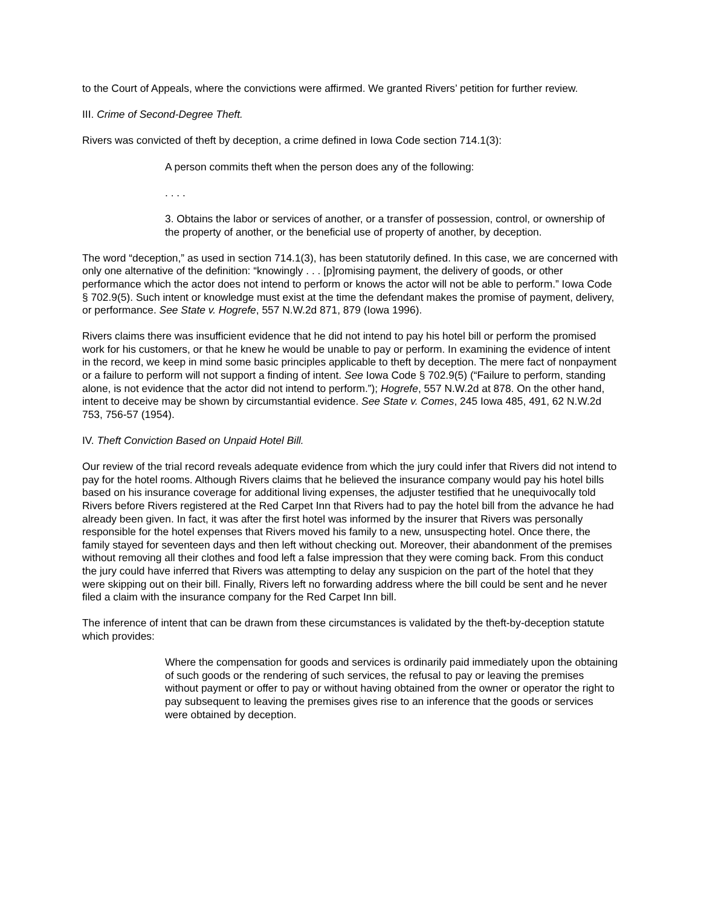to the Court of Appeals, where the convictions were affirmed. We granted Rivers’ petition for further review.
III. Crime of Second-Degree Theft.
Rivers was convicted of theft by deception, a crime defined in Iowa Code section 714.1(3):
A person commits theft when the person does any of the following:
. . . .
3. Obtains the labor or services of another, or a transfer of possession, control, or ownership of the property of another, or the beneficial use of property of another, by deception.
The word “deception,” as used in section 714.1(3), has been statutorily defined. In this case, we are concerned with only one alternative of the definition: “knowingly . . . [p]romising payment, the delivery of goods, or other performance which the actor does not intend to perform or knows the actor will not be able to perform.” Iowa Code § 702.9(5). Such intent or knowledge must exist at the time the defendant makes the promise of payment, delivery, or performance. See State v. Hogrefe, 557 N.W.2d 871, 879 (Iowa 1996).
Rivers claims there was insufficient evidence that he did not intend to pay his hotel bill or perform the promised work for his customers, or that he knew he would be unable to pay or perform. In examining the evidence of intent in the record, we keep in mind some basic principles applicable to theft by deception. The mere fact of nonpayment or a failure to perform will not support a finding of intent. See Iowa Code § 702.9(5) (“Failure to perform, standing alone, is not evidence that the actor did not intend to perform.”); Hogrefe, 557 N.W.2d at 878. On the other hand, intent to deceive may be shown by circumstantial evidence. See State v. Comes, 245 Iowa 485, 491, 62 N.W.2d 753, 756-57 (1954).
IV. Theft Conviction Based on Unpaid Hotel Bill.
Our review of the trial record reveals adequate evidence from which the jury could infer that Rivers did not intend to pay for the hotel rooms. Although Rivers claims that he believed the insurance company would pay his hotel bills based on his insurance coverage for additional living expenses, the adjuster testified that he unequivocally told Rivers before Rivers registered at the Red Carpet Inn that Rivers had to pay the hotel bill from the advance he had already been given. In fact, it was after the first hotel was informed by the insurer that Rivers was personally responsible for the hotel expenses that Rivers moved his family to a new, unsuspecting hotel. Once there, the family stayed for seventeen days and then left without checking out. Moreover, their abandonment of the premises without removing all their clothes and food left a false impression that they were coming back. From this conduct the jury could have inferred that Rivers was attempting to delay any suspicion on the part of the hotel that they were skipping out on their bill. Finally, Rivers left no forwarding address where the bill could be sent and he never filed a claim with the insurance company for the Red Carpet Inn bill.
The inference of intent that can be drawn from these circumstances is validated by the theft-by-deception statute which provides:
Where the compensation for goods and services is ordinarily paid immediately upon the obtaining of such goods or the rendering of such services, the refusal to pay or leaving the premises without payment or offer to pay or without having obtained from the owner or operator the right to pay subsequent to leaving the premises gives rise to an inference that the goods or services were obtained by deception.